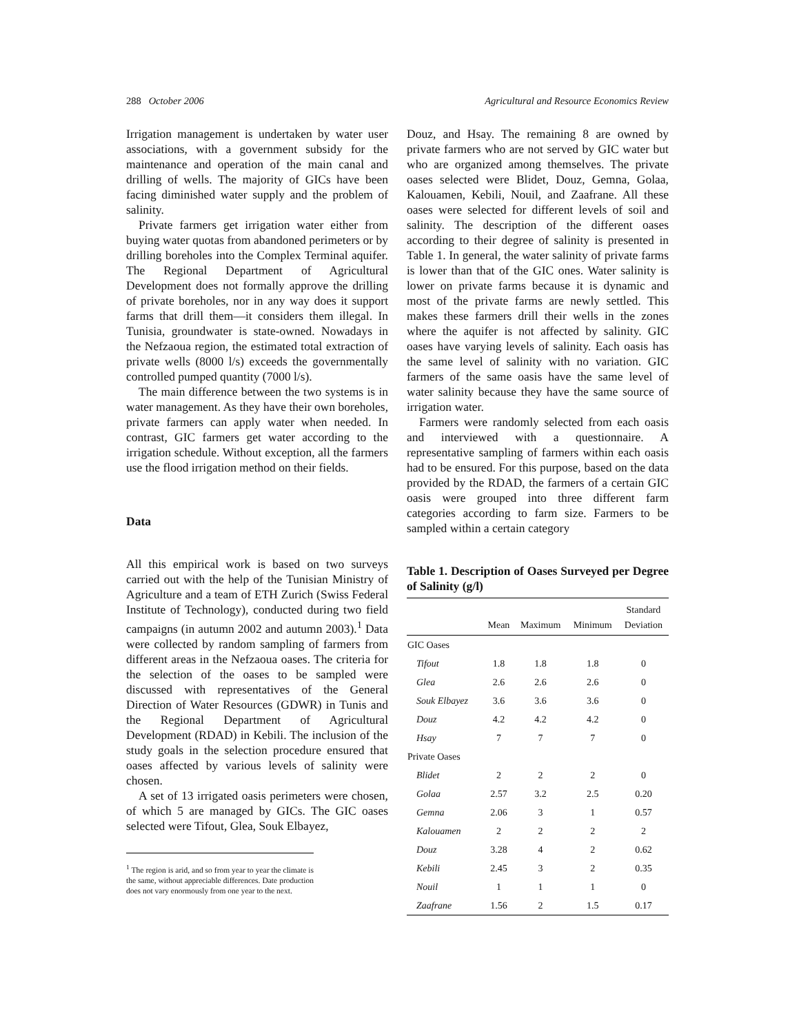288 October 2006 Agricultural and Resource Economics Review
Irrigation management is undertaken by water user associations, with a government subsidy for the maintenance and operation of the main canal and drilling of wells. The majority of GICs have been facing diminished water supply and the problem of salinity.
Private farmers get irrigation water either from buying water quotas from abandoned perimeters or by drilling boreholes into the Complex Terminal aquifer. The Regional Department of Agricultural Development does not formally approve the drilling of private boreholes, nor in any way does it support farms that drill them—it considers them illegal. In Tunisia, groundwater is state-owned. Nowadays in the Nefzaoua region, the estimated total extraction of private wells (8000 l/s) exceeds the governmentally controlled pumped quantity (7000 l/s).
The main difference between the two systems is in water management. As they have their own boreholes, private farmers can apply water when needed. In contrast, GIC farmers get water according to the irrigation schedule. Without exception, all the farmers use the flood irrigation method on their fields.
Data
All this empirical work is based on two surveys carried out with the help of the Tunisian Ministry of Agriculture and a team of ETH Zurich (Swiss Federal Institute of Technology), conducted during two field campaigns (in autumn 2002 and autumn 2003).<sup>1</sup> Data were collected by random sampling of farmers from different areas in the Nefzaoua oases. The criteria for the selection of the oases to be sampled were discussed with representatives of the General Direction of Water Resources (GDWR) in Tunis and the Regional Department of Agricultural Development (RDAD) in Kebili. The inclusion of the study goals in the selection procedure ensured that oases affected by various levels of salinity were chosen.
A set of 13 irrigated oasis perimeters were chosen, of which 5 are managed by GICs. The GIC oases selected were Tifout, Glea, Souk Elbayez,
<sup>1</sup> The region is arid, and so from year to year the climate is the same, without appreciable differences. Date production does not vary enormously from one year to the next.
Douz, and Hsay. The remaining 8 are owned by private farmers who are not served by GIC water but who are organized among themselves. The private oases selected were Blidet, Douz, Gemna, Golaa, Kalouamen, Kebili, Nouil, and Zaafrane. All these oases were selected for different levels of soil and salinity. The description of the different oases according to their degree of salinity is presented in Table 1. In general, the water salinity of private farms is lower than that of the GIC ones. Water salinity is lower on private farms because it is dynamic and most of the private farms are newly settled. This makes these farmers drill their wells in the zones where the aquifer is not affected by salinity. GIC oases have varying levels of salinity. Each oasis has the same level of salinity with no variation. GIC farmers of the same oasis have the same level of water salinity because they have the same source of irrigation water.
Farmers were randomly selected from each oasis and interviewed with a questionnaire. A representative sampling of farmers within each oasis had to be ensured. For this purpose, based on the data provided by the RDAD, the farmers of a certain GIC oasis were grouped into three different farm categories according to farm size. Farmers to be sampled within a certain category
Table 1. Description of Oases Surveyed per Degree of Salinity (g/l)
| | Mean | Maximum | Minimum | Standard Deviation |
| --- | --- | --- | --- | --- |
| GIC Oases | | | | |
| Tifout | 1.8 | 1.8 | 1.8 | 0 |
| Glea | 2.6 | 2.6 | 2.6 | 0 |
| Souk Elbayez | 3.6 | 3.6 | 3.6 | 0 |
| Douz | 4.2 | 4.2 | 4.2 | 0 |
| Hsay | 7 | 7 | 7 | 0 |
| Private Oases | | | | |
| Blidet | 2 | 2 | 2 | 0 |
| Golaa | 2.57 | 3.2 | 2.5 | 0.20 |
| Gemna | 2.06 | 3 | 1 | 0.57 |
| Kalouamen | 2 | 2 | 2 | 2 |
| Douz | 3.28 | 4 | 2 | 0.62 |
| Kebili | 2.45 | 3 | 2 | 0.35 |
| Nouil | 1 | 1 | 1 | 0 |
| Zaafrane | 1.56 | 2 | 1.5 | 0.17 |